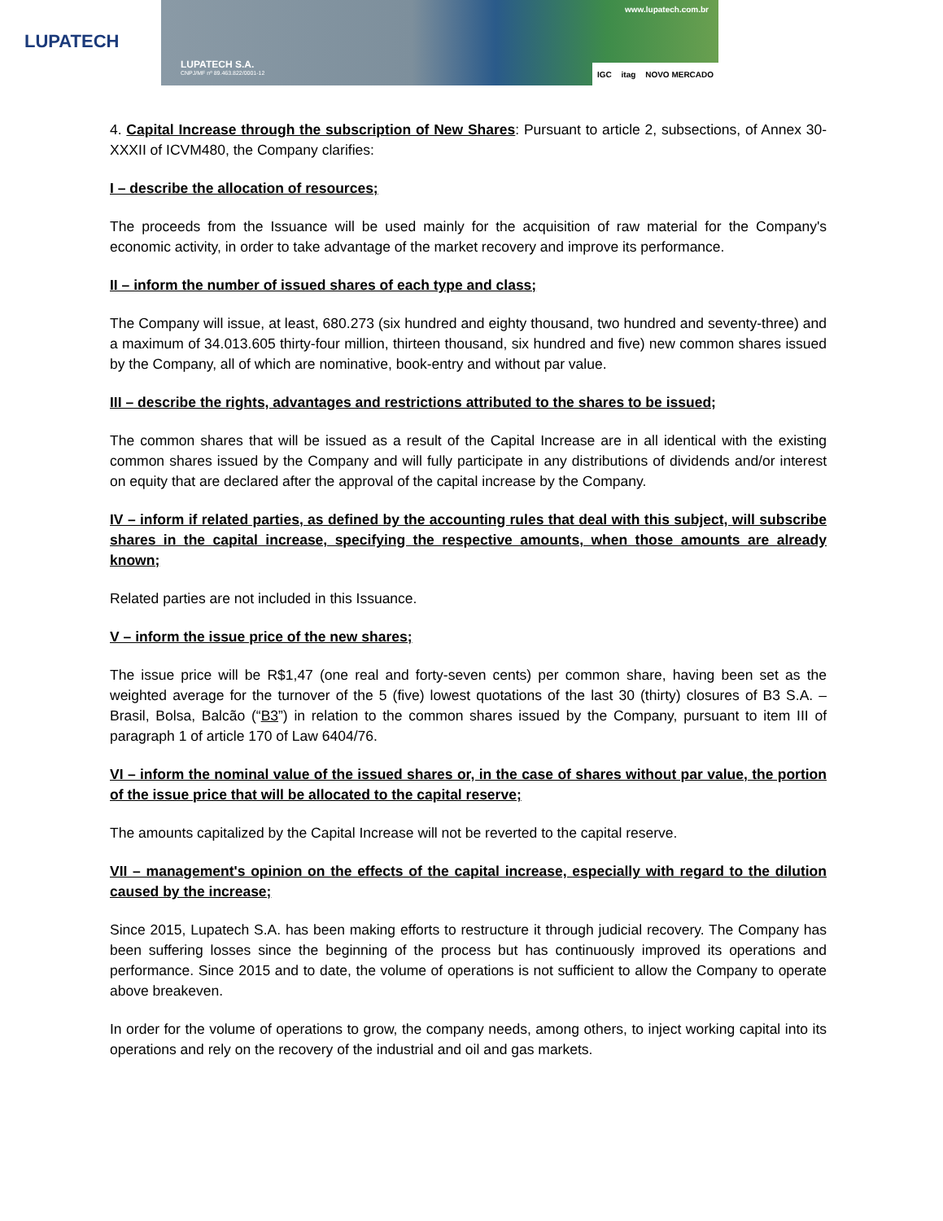LUPATECH
LUPATECH S.A.
CNPJ/MF nº 89.463.822/0001-12
www.lupatech.com.br
IGC itag NOVO MERCADO
4. Capital Increase through the subscription of New Shares: Pursuant to article 2, subsections, of Annex 30-XXXII of ICVM480, the Company clarifies:
I – describe the allocation of resources;
The proceeds from the Issuance will be used mainly for the acquisition of raw material for the Company's economic activity, in order to take advantage of the market recovery and improve its performance.
II – inform the number of issued shares of each type and class;
The Company will issue, at least, 680.273 (six hundred and eighty thousand, two hundred and seventy-three) and a maximum of 34.013.605 thirty-four million, thirteen thousand, six hundred and five) new common shares issued by the Company, all of which are nominative, book-entry and without par value.
III – describe the rights, advantages and restrictions attributed to the shares to be issued;
The common shares that will be issued as a result of the Capital Increase are in all identical with the existing common shares issued by the Company and will fully participate in any distributions of dividends and/or interest on equity that are declared after the approval of the capital increase by the Company.
IV – inform if related parties, as defined by the accounting rules that deal with this subject, will subscribe shares in the capital increase, specifying the respective amounts, when those amounts are already known;
Related parties are not included in this Issuance.
V – inform the issue price of the new shares;
The issue price will be R$1,47 (one real and forty-seven cents) per common share, having been set as the weighted average for the turnover of the 5 (five) lowest quotations of the last 30 (thirty) closures of B3 S.A. – Brasil, Bolsa, Balcão (“B3”) in relation to the common shares issued by the Company, pursuant to item III of paragraph 1 of article 170 of Law 6404/76.
VI – inform the nominal value of the issued shares or, in the case of shares without par value, the portion of the issue price that will be allocated to the capital reserve;
The amounts capitalized by the Capital Increase will not be reverted to the capital reserve.
VII – management's opinion on the effects of the capital increase, especially with regard to the dilution caused by the increase;
Since 2015, Lupatech S.A. has been making efforts to restructure it through judicial recovery. The Company has been suffering losses since the beginning of the process but has continuously improved its operations and performance. Since 2015 and to date, the volume of operations is not sufficient to allow the Company to operate above breakeven.
In order for the volume of operations to grow, the company needs, among others, to inject working capital into its operations and rely on the recovery of the industrial and oil and gas markets.